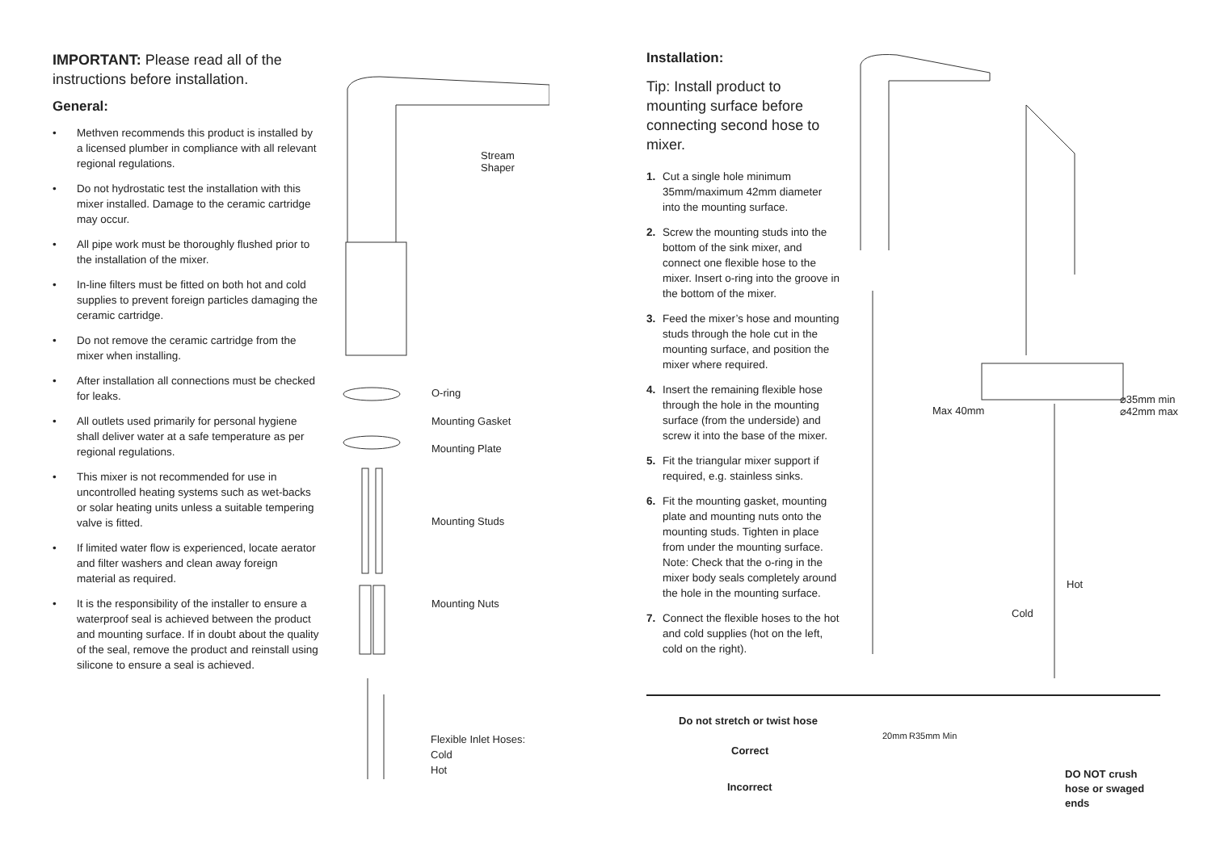IMPORTANT: Please read all of the instructions before installation.
General:
• Methven recommends this product is installed by a licensed plumber in compliance with all relevant regional regulations.
• Do not hydrostatic test the installation with this mixer installed. Damage to the ceramic cartridge may occur.
• All pipe work must be thoroughly flushed prior to the installation of the mixer.
• In-line filters must be fitted on both hot and cold supplies to prevent foreign particles damaging the ceramic cartridge.
• Do not remove the ceramic cartridge from the mixer when installing.
• After installation all connections must be checked for leaks.
• All outlets used primarily for personal hygiene shall deliver water at a safe temperature as per regional regulations.
• This mixer is not recommended for use in uncontrolled heating systems such as wet-backs or solar heating units unless a suitable tempering valve is fitted.
• If limited water flow is experienced, locate aerator and filter washers and clean away foreign material as required.
• It is the responsibility of the installer to ensure a waterproof seal is achieved between the product and mounting surface. If in doubt about the quality of the seal, remove the product and reinstall using silicone to ensure a seal is achieved.
Stream
Shaper
O-ring
Mounting Gasket
Mounting Plate
Mounting Studs
Mounting Nuts
Flexible Inlet Hoses:
Cold
Hot
Installation:
Tip: Install product to mounting surface before connecting second hose to mixer.
1. Cut a single hole minimum 35mm/maximum 42mm diameter into the mounting surface.
2. Screw the mounting studs into the bottom of the sink mixer, and connect one flexible hose to the mixer. Insert o-ring into the groove in the bottom of the mixer.
3. Feed the mixer’s hose and mounting studs through the hole cut in the mounting surface, and position the mixer where required.
4. Insert the remaining flexible hose through the hole in the mounting surface (from the underside) and screw it into the base of the mixer.
5. Fit the triangular mixer support if required, e.g. stainless sinks.
6. Fit the mounting gasket, mounting plate and mounting nuts onto the mounting studs. Tighten in place from under the mounting surface. Note: Check that the o-ring in the mixer body seals completely around the hole in the mounting surface.
7. Connect the flexible hoses to the hot and cold supplies (hot on the left, cold on the right).
Max 40mm
⌀35mm min
⌀42mm max
Hot
Cold
Do not stretch or twist hose
Correct
Incorrect
20mm R35mm Min
DO NOT crush
hose or swaged
ends